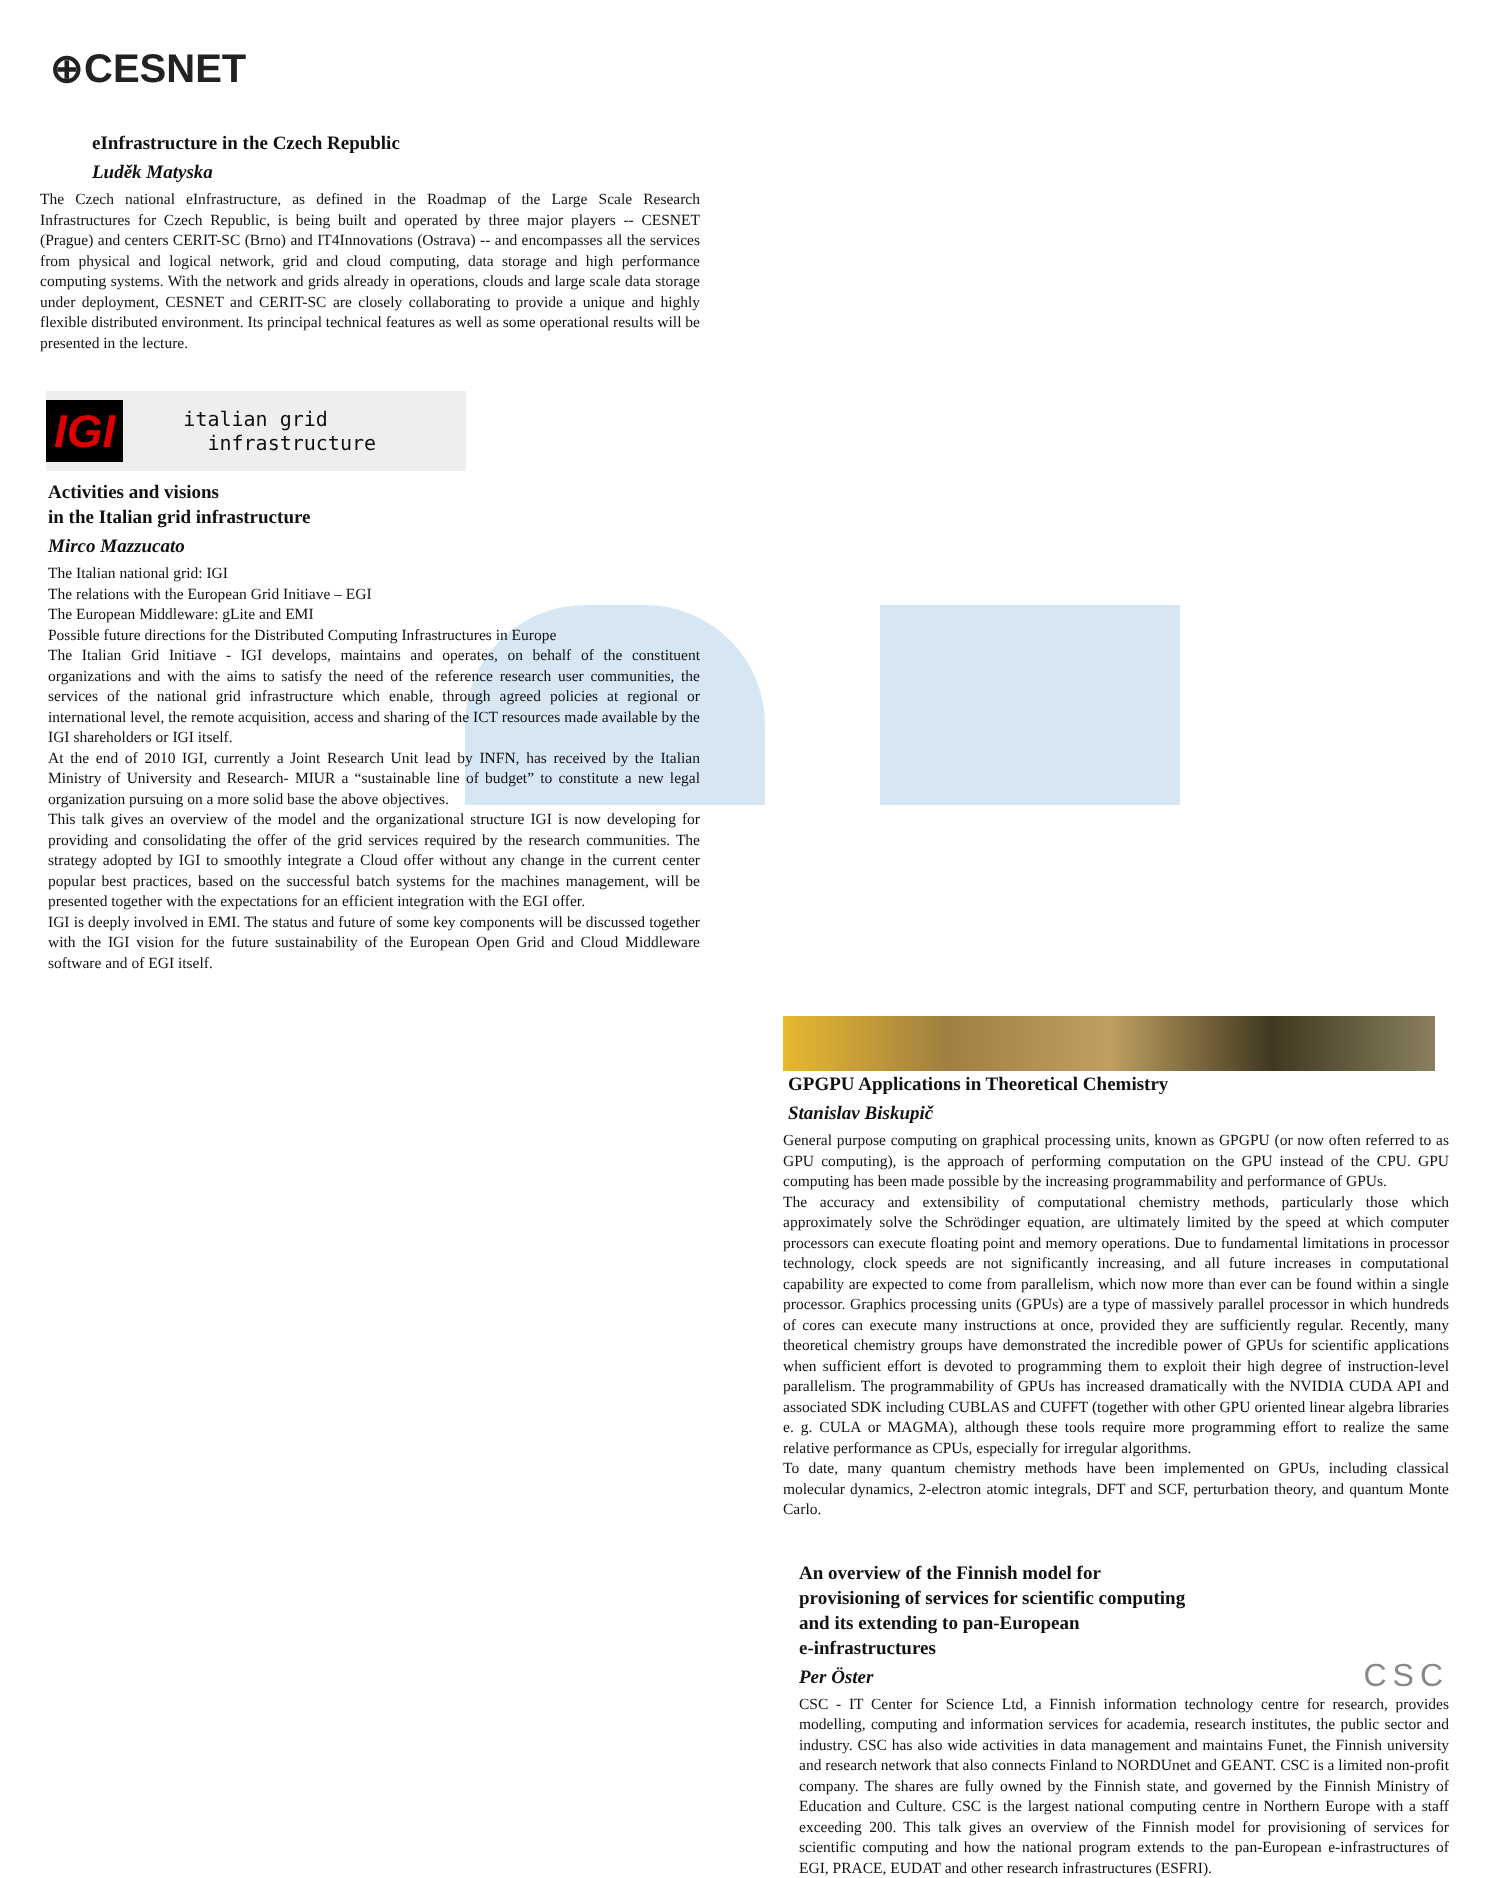⊕CESNET
eInfrastructure in the Czech Republic
Luděk Matyska
The Czech national eInfrastructure, as defined in the Roadmap of the Large Scale Research Infrastructures for Czech Republic, is being built and operated by three major players -- CESNET (Prague) and centers CERIT-SC (Brno) and IT4Innovations (Ostrava) -- and encompasses all the services from physical and logical network, grid and cloud computing, data storage and high performance computing systems. With the network and grids already in operations, clouds and large scale data storage under deployment, CESNET and CERIT-SC are closely collaborating to provide a unique and highly flexible distributed environment. Its principal technical features as well as some operational results will be presented in the lecture.
IGI italian grid
infrastructure
Activities and visions
in the Italian grid infrastructure
Mirco Mazzucato
The Italian national grid: IGI
The relations with the European Grid Initiave – EGI
The European Middleware: gLite and EMI
Possible future directions for the Distributed Computing Infrastructures in Europe
The Italian Grid Initiave - IGI develops, maintains and operates, on behalf of the constituent organizations and with the aims to satisfy the need of the reference research user communities, the services of the national grid infrastructure which enable, through agreed policies at regional or international level, the remote acquisition, access and sharing of the ICT resources made available by the IGI shareholders or IGI itself.
At the end of 2010 IGI, currently a Joint Research Unit lead by INFN, has received by the Italian Ministry of University and Research- MIUR a “sustainable line of budget” to constitute a new legal organization pursuing on a more solid base the above objectives.
This talk gives an overview of the model and the organizational structure IGI is now developing for providing and consolidating the offer of the grid services required by the research communities. The strategy adopted by IGI to smoothly integrate a Cloud offer without any change in the current center popular best practices, based on the successful batch systems for the machines management, will be presented together with the expectations for an efficient integration with the EGI offer.
IGI is deeply involved in EMI. The status and future of some key components will be discussed together with the IGI vision for the future sustainability of the European Open Grid and Cloud Middleware software and of EGI itself.
GPGPU Applications in Theoretical Chemistry
Stanislav Biskupič
General purpose computing on graphical processing units, known as GPGPU (or now often referred to as GPU computing), is the approach of performing computation on the GPU instead of the CPU. GPU computing has been made possible by the increasing programmability and performance of GPUs.
The accuracy and extensibility of computational chemistry methods, particularly those which approximately solve the Schrödinger equation, are ultimately limited by the speed at which computer processors can execute floating point and memory operations. Due to fundamental limitations in processor technology, clock speeds are not significantly increasing, and all future increases in computational capability are expected to come from parallelism, which now more than ever can be found within a single processor. Graphics processing units (GPUs) are a type of massively parallel processor in which hundreds of cores can execute many instructions at once, provided they are sufficiently regular. Recently, many theoretical chemistry groups have demonstrated the incredible power of GPUs for scientific applications when sufficient effort is devoted to programming them to exploit their high degree of instruction-level parallelism. The programmability of GPUs has increased dramatically with the NVIDIA CUDA API and associated SDK including CUBLAS and CUFFT (together with other GPU oriented linear algebra libraries e. g. CULA or MAGMA), although these tools require more programming effort to realize the same relative performance as CPUs, especially for irregular algorithms.
To date, many quantum chemistry methods have been implemented on GPUs, including classical molecular dynamics, 2-electron atomic integrals, DFT and SCF, perturbation theory, and quantum Monte Carlo.
An overview of the Finnish model for
provisioning of services for scientific computing
and its extending to pan-European
e-infrastructures
Per Öster
CSC
CSC - IT Center for Science Ltd, a Finnish information technology centre for research, provides modelling, computing and information services for academia, research institutes, the public sector and industry. CSC has also wide activities in data management and maintains Funet, the Finnish university and research network that also connects Finland to NORDUnet and GEANT. CSC is a limited non-profit company. The shares are fully owned by the Finnish state, and governed by the Finnish Ministry of Education and Culture. CSC is the largest national computing centre in Northern Europe with a staff exceeding 200. This talk gives an overview of the Finnish model for provisioning of services for scientific computing and how the national program extends to the pan-European e-infrastructures of EGI, PRACE, EUDAT and other research infrastructures (ESFRI).